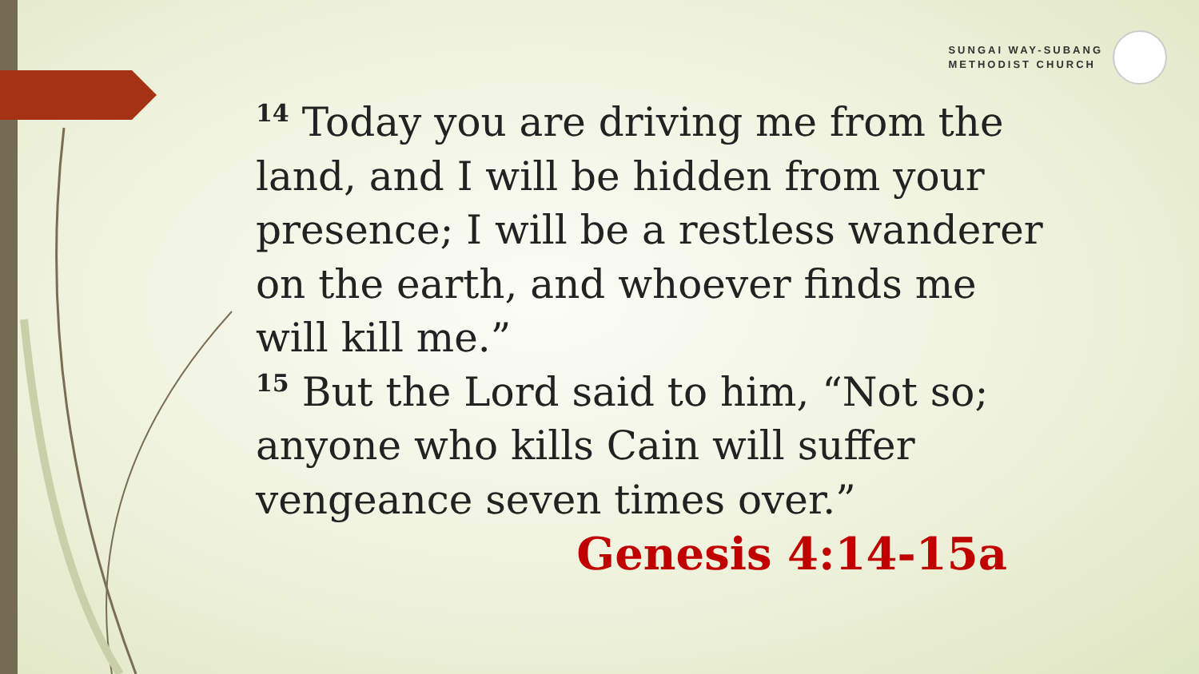SUNGAI WAY-SUBANG
METHODIST CHURCH
<sup>14</sup> Today you are driving me from the land, and I will be hidden from your presence; I will be a restless wanderer on the earth, and whoever finds me will kill me.”
<sup>15</sup> But the Lord said to him, “Not so; anyone who kills Cain will suffer vengeance seven times over.”
Genesis 4:14-15a